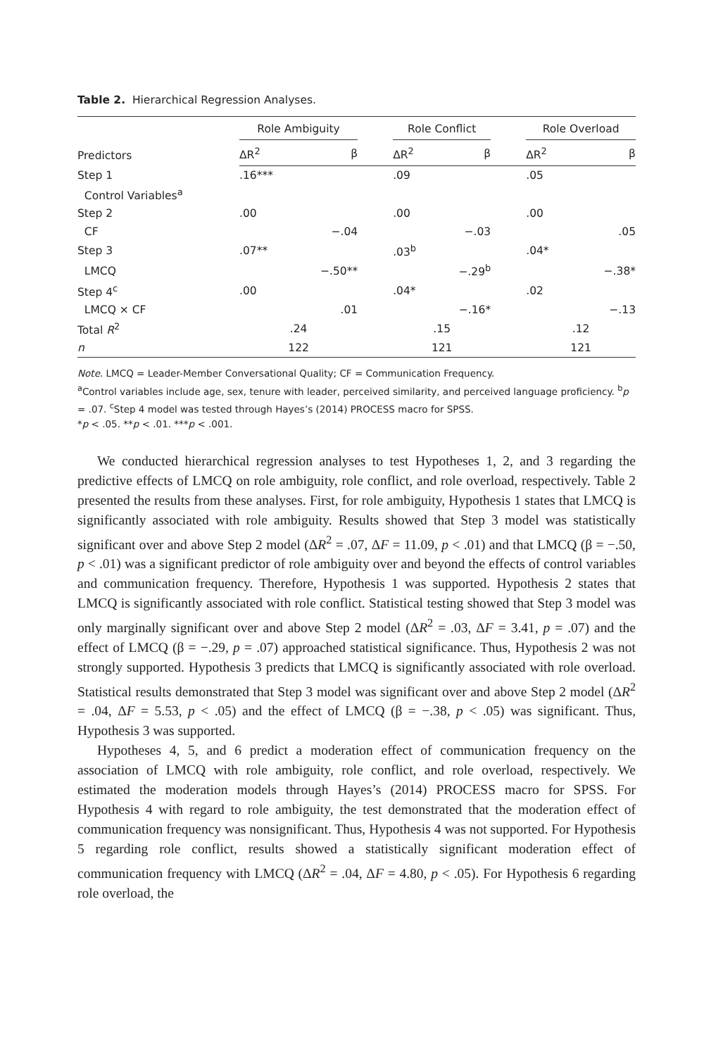Table 2. Hierarchical Regression Analyses.
| Predictors | Role Ambiguity | | | Role Conflict | | | Role Overload | |
| --- | --- | --- | --- | --- | --- | --- | --- | --- |
| | ΔR<sup>2</sup> | β | | ΔR<sup>2</sup> | β | | ΔR<sup>2</sup> | β |
| Step 1 | .16*** | | | .09 | | | .05 | |
| Control Variables<sup>a</sup> | | | | | | | | |
| Step 2 | .00 | | | .00 | | | .00 | |
| CF | | −.04 | | | −.03 | | | .05 |
| Step 3 | .07** | | | .03<sup>b</sup> | | | .04* | |
| LMCQ | | −.50** | | | −.29<sup>b</sup> | | | −.38* |
| Step 4<sup>c</sup> | .00 | | | .04* | | | .02 | |
| LMCQ × CF | | .01 | | | −.16* | | | −.13 |
| Total R<sup>2</sup> | .24 | | | .15 | | | .12 | |
| n | 122 | | | 121 | | | 121 | |
Note. LMCQ = Leader-Member Conversational Quality; CF = Communication Frequency.
<sup>a</sup> Control variables include age, sex, tenure with leader, perceived similarity, and perceived language proficiency. <sup>b</sup>p = .07. <sup>c</sup>Step 4 model was tested through Hayes’s (2014) PROCESS macro for SPSS.
*p < .05. **p < .01. ***p < .001.
We conducted hierarchical regression analyses to test Hypotheses 1, 2, and 3 regarding the predictive effects of LMCQ on role ambiguity, role conflict, and role overload, respectively. Table 2 presented the results from these analyses. First, for role ambiguity, Hypothesis 1 states that LMCQ is significantly associated with role ambiguity. Results showed that Step 3 model was statistically significant over and above Step 2 model (ΔR<sup>2</sup> = .07, ΔF = 11.09, p < .01) and that LMCQ (β = −.50, p < .01) was a significant predictor of role ambiguity over and beyond the effects of control variables and communication frequency. Therefore, Hypothesis 1 was supported. Hypothesis 2 states that LMCQ is significantly associated with role conflict. Statistical testing showed that Step 3 model was only marginally significant over and above Step 2 model (ΔR<sup>2</sup> = .03, ΔF = 3.41, p = .07) and the effect of LMCQ (β = −.29, p = .07) approached statistical significance. Thus, Hypothesis 2 was not strongly supported. Hypothesis 3 predicts that LMCQ is significantly associated with role overload. Statistical results demonstrated that Step 3 model was significant over and above Step 2 model (ΔR<sup>2</sup> = .04, ΔF = 5.53, p < .05) and the effect of LMCQ (β = −.38, p < .05) was significant. Thus, Hypothesis 3 was supported.
Hypotheses 4, 5, and 6 predict a moderation effect of communication frequency on the association of LMCQ with role ambiguity, role conflict, and role overload, respectively. We estimated the moderation models through Hayes’s (2014) PROCESS macro for SPSS. For Hypothesis 4 with regard to role ambiguity, the test demonstrated that the moderation effect of communication frequency was nonsignificant. Thus, Hypothesis 4 was not supported. For Hypothesis 5 regarding role conflict, results showed a statistically significant moderation effect of communication frequency with LMCQ (ΔR<sup>2</sup> = .04, ΔF = 4.80, p < .05). For Hypothesis 6 regarding role overload, the